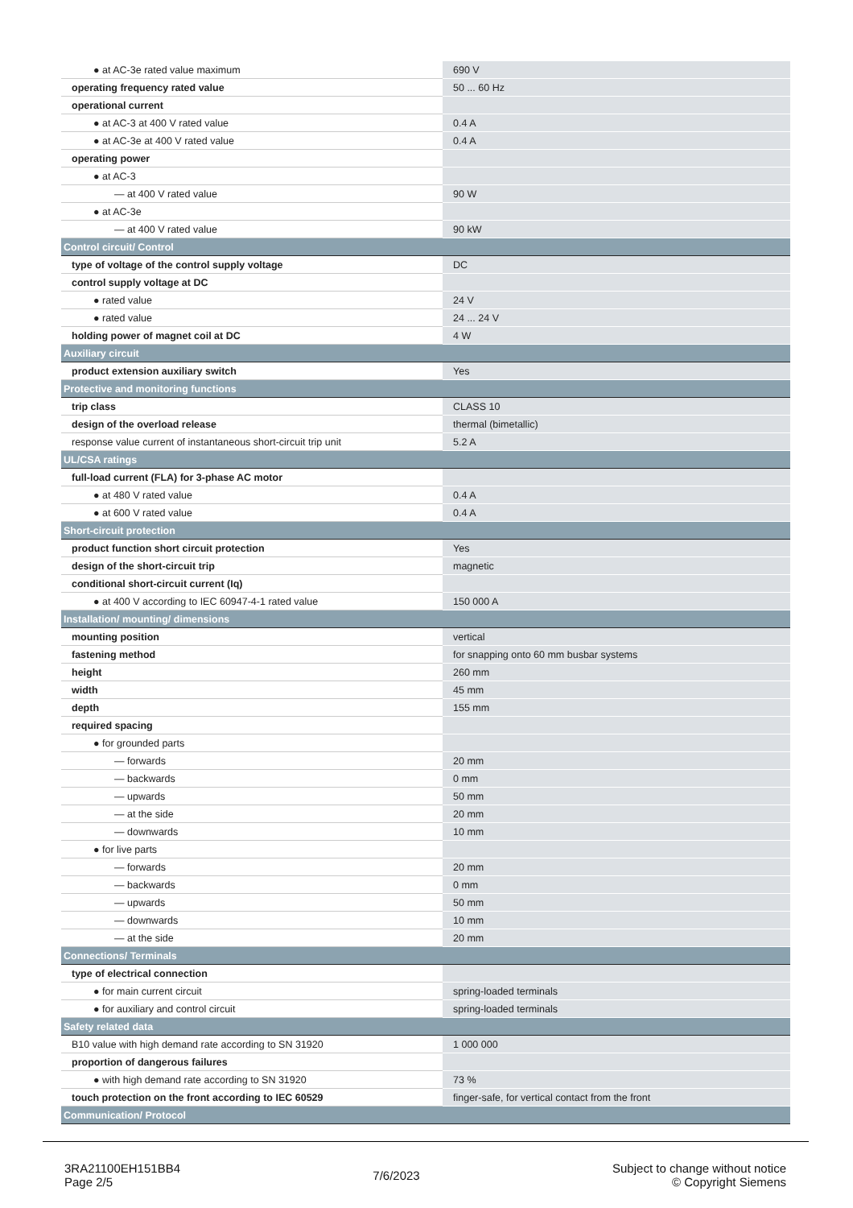| ● at AC-3e rated value maximum | 690 V |
| operating frequency rated value | 50 ... 60 Hz |
| operational current | |
| ● at AC-3 at 400 V rated value | 0.4 A |
| ● at AC-3e at 400 V rated value | 0.4 A |
| operating power | |
| ● at AC-3 | |
| — at 400 V rated value | 90 W |
| ● at AC-3e | |
| — at 400 V rated value | 90 kW |
| Control circuit/ Control | |
| type of voltage of the control supply voltage | DC |
| control supply voltage at DC | |
| ● rated value | 24 V |
| ● rated value | 24 ... 24 V |
| holding power of magnet coil at DC | 4 W |
| Auxiliary circuit | |
| product extension auxiliary switch | Yes |
| Protective and monitoring functions | |
| trip class | CLASS 10 |
| design of the overload release | thermal (bimetallic) |
| response value current of instantaneous short-circuit trip unit | 5.2 A |
| UL/CSA ratings | |
| full-load current (FLA) for 3-phase AC motor | |
| ● at 480 V rated value | 0.4 A |
| ● at 600 V rated value | 0.4 A |
| Short-circuit protection | |
| product function short circuit protection | Yes |
| design of the short-circuit trip | magnetic |
| conditional short-circuit current (Iq) | |
| ● at 400 V according to IEC 60947-4-1 rated value | 150 000 A |
| Installation/ mounting/ dimensions | |
| mounting position | vertical |
| fastening method | for snapping onto 60 mm busbar systems |
| height | 260 mm |
| width | 45 mm |
| depth | 155 mm |
| required spacing | |
| ● for grounded parts | |
| — forwards | 20 mm |
| — backwards | 0 mm |
| — upwards | 50 mm |
| — at the side | 20 mm |
| — downwards | 10 mm |
| ● for live parts | |
| — forwards | 20 mm |
| — backwards | 0 mm |
| — upwards | 50 mm |
| — downwards | 10 mm |
| — at the side | 20 mm |
| Connections/ Terminals | |
| type of electrical connection | |
| ● for main current circuit | spring-loaded terminals |
| ● for auxiliary and control circuit | spring-loaded terminals |
| Safety related data | |
| B10 value with high demand rate according to SN 31920 | 1 000 000 |
| proportion of dangerous failures | |
| ● with high demand rate according to SN 31920 | 73 % |
| touch protection on the front according to IEC 60529 | finger-safe, for vertical contact from the front |
| Communication/ Protocol | |
3RA21100EH151BB4
Page 2/5
7/6/2023
Subject to change without notice
© Copyright Siemens